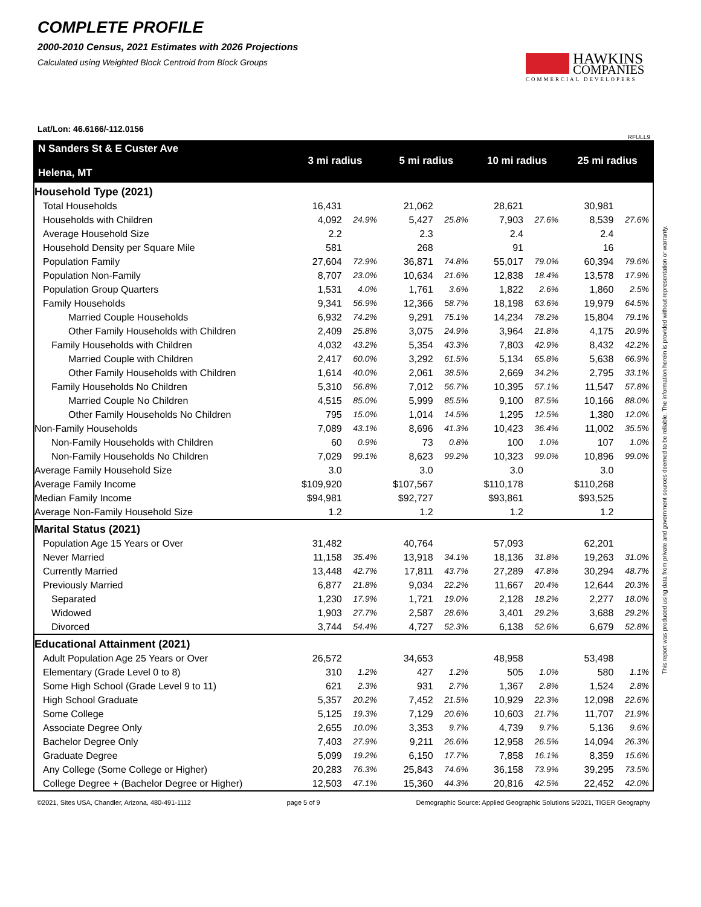COMPLETE PROFILE
2000-2010 Census, 2021 Estimates with 2026 Projections
Calculated using Weighted Block Centroid from Block Groups
HAWKINS
COMPANIES
COMMERCIAL DEVELOPERS
Lat/Lon: 46.6166/-112.0156
RFULL9
| N Sanders St & E Custer Ave Helena, MT | 3 mi radius | | 5 mi radius | | 10 mi radius | | 25 mi radius | |
| --- | --- | --- | --- | --- | --- | --- | --- | --- |
| Household Type (2021) | | | | | | | | |
| Total Households | 16,431 | | 21,062 | | 28,621 | | 30,981 | |
| Households with Children | 4,092 | 24.9% | 5,427 | 25.8% | 7,903 | 27.6% | 8,539 | 27.6% |
| Average Household Size | 2.2 | | 2.3 | | 2.4 | | 2.4 | |
| Household Density per Square Mile | 581 | | 268 | | 91 | | 16 | |
| Population Family | 27,604 | 72.9% | 36,871 | 74.8% | 55,017 | 79.0% | 60,394 | 79.6% |
| Population Non-Family | 8,707 | 23.0% | 10,634 | 21.6% | 12,838 | 18.4% | 13,578 | 17.9% |
| Population Group Quarters | 1,531 | 4.0% | 1,761 | 3.6% | 1,822 | 2.6% | 1,860 | 2.5% |
| Family Households | 9,341 | 56.9% | 12,366 | 58.7% | 18,198 | 63.6% | 19,979 | 64.5% |
| Married Couple Households | 6,932 | 74.2% | 9,291 | 75.1% | 14,234 | 78.2% | 15,804 | 79.1% |
| Other Family Households with Children | 2,409 | 25.8% | 3,075 | 24.9% | 3,964 | 21.8% | 4,175 | 20.9% |
| Family Households with Children | 4,032 | 43.2% | 5,354 | 43.3% | 7,803 | 42.9% | 8,432 | 42.2% |
| Married Couple with Children | 2,417 | 60.0% | 3,292 | 61.5% | 5,134 | 65.8% | 5,638 | 66.9% |
| Other Family Households with Children | 1,614 | 40.0% | 2,061 | 38.5% | 2,669 | 34.2% | 2,795 | 33.1% |
| Family Households No Children | 5,310 | 56.8% | 7,012 | 56.7% | 10,395 | 57.1% | 11,547 | 57.8% |
| Married Couple No Children | 4,515 | 85.0% | 5,999 | 85.5% | 9,100 | 87.5% | 10,166 | 88.0% |
| Other Family Households No Children | 795 | 15.0% | 1,014 | 14.5% | 1,295 | 12.5% | 1,380 | 12.0% |
| Non-Family Households | 7,089 | 43.1% | 8,696 | 41.3% | 10,423 | 36.4% | 11,002 | 35.5% |
| Non-Family Households with Children | 60 | 0.9% | 73 | 0.8% | 100 | 1.0% | 107 | 1.0% |
| Non-Family Households No Children | 7,029 | 99.1% | 8,623 | 99.2% | 10,323 | 99.0% | 10,896 | 99.0% |
| Average Family Household Size | 3.0 | | 3.0 | | 3.0 | | 3.0 | |
| Average Family Income | $109,920 | | $107,567 | | $110,178 | | $110,268 | |
| Median Family Income | $94,981 | | $92,727 | | $93,861 | | $93,525 | |
| Average Non-Family Household Size | 1.2 | | 1.2 | | 1.2 | | 1.2 | |
| Marital Status (2021) | | | | | | | | |
| Population Age 15 Years or Over | 31,482 | | 40,764 | | 57,093 | | 62,201 | |
| Never Married | 11,158 | 35.4% | 13,918 | 34.1% | 18,136 | 31.8% | 19,263 | 31.0% |
| Currently Married | 13,448 | 42.7% | 17,811 | 43.7% | 27,289 | 47.8% | 30,294 | 48.7% |
| Previously Married | 6,877 | 21.8% | 9,034 | 22.2% | 11,667 | 20.4% | 12,644 | 20.3% |
| Separated | 1,230 | 17.9% | 1,721 | 19.0% | 2,128 | 18.2% | 2,277 | 18.0% |
| Widowed | 1,903 | 27.7% | 2,587 | 28.6% | 3,401 | 29.2% | 3,688 | 29.2% |
| Divorced | 3,744 | 54.4% | 4,727 | 52.3% | 6,138 | 52.6% | 6,679 | 52.8% |
| Educational Attainment (2021) | | | | | | | | |
| Adult Population Age 25 Years or Over | 26,572 | | 34,653 | | 48,958 | | 53,498 | |
| Elementary (Grade Level 0 to 8) | 310 | 1.2% | 427 | 1.2% | 505 | 1.0% | 580 | 1.1% |
| Some High School (Grade Level 9 to 11) | 621 | 2.3% | 931 | 2.7% | 1,367 | 2.8% | 1,524 | 2.8% |
| High School Graduate | 5,357 | 20.2% | 7,452 | 21.5% | 10,929 | 22.3% | 12,098 | 22.6% |
| Some College | 5,125 | 19.3% | 7,129 | 20.6% | 10,603 | 21.7% | 11,707 | 21.9% |
| Associate Degree Only | 2,655 | 10.0% | 3,353 | 9.7% | 4,739 | 9.7% | 5,136 | 9.6% |
| Bachelor Degree Only | 7,403 | 27.9% | 9,211 | 26.6% | 12,958 | 26.5% | 14,094 | 26.3% |
| Graduate Degree | 5,099 | 19.2% | 6,150 | 17.7% | 7,858 | 16.1% | 8,359 | 15.6% |
| Any College (Some College or Higher) | 20,283 | 76.3% | 25,843 | 74.6% | 36,158 | 73.9% | 39,295 | 73.5% |
| College Degree + (Bachelor Degree or Higher) | 12,503 | 47.1% | 15,360 | 44.3% | 20,816 | 42.5% | 22,452 | 42.0% |
©2021, Sites USA, Chandler, Arizona, 480-491-1112 page 5 of 9 Demographic Source: Applied Geographic Solutions 5/2021, TIGER Geography
This report was produced using data from private and government sources deemed to be reliable. The information herein is provided without representation or warranty.